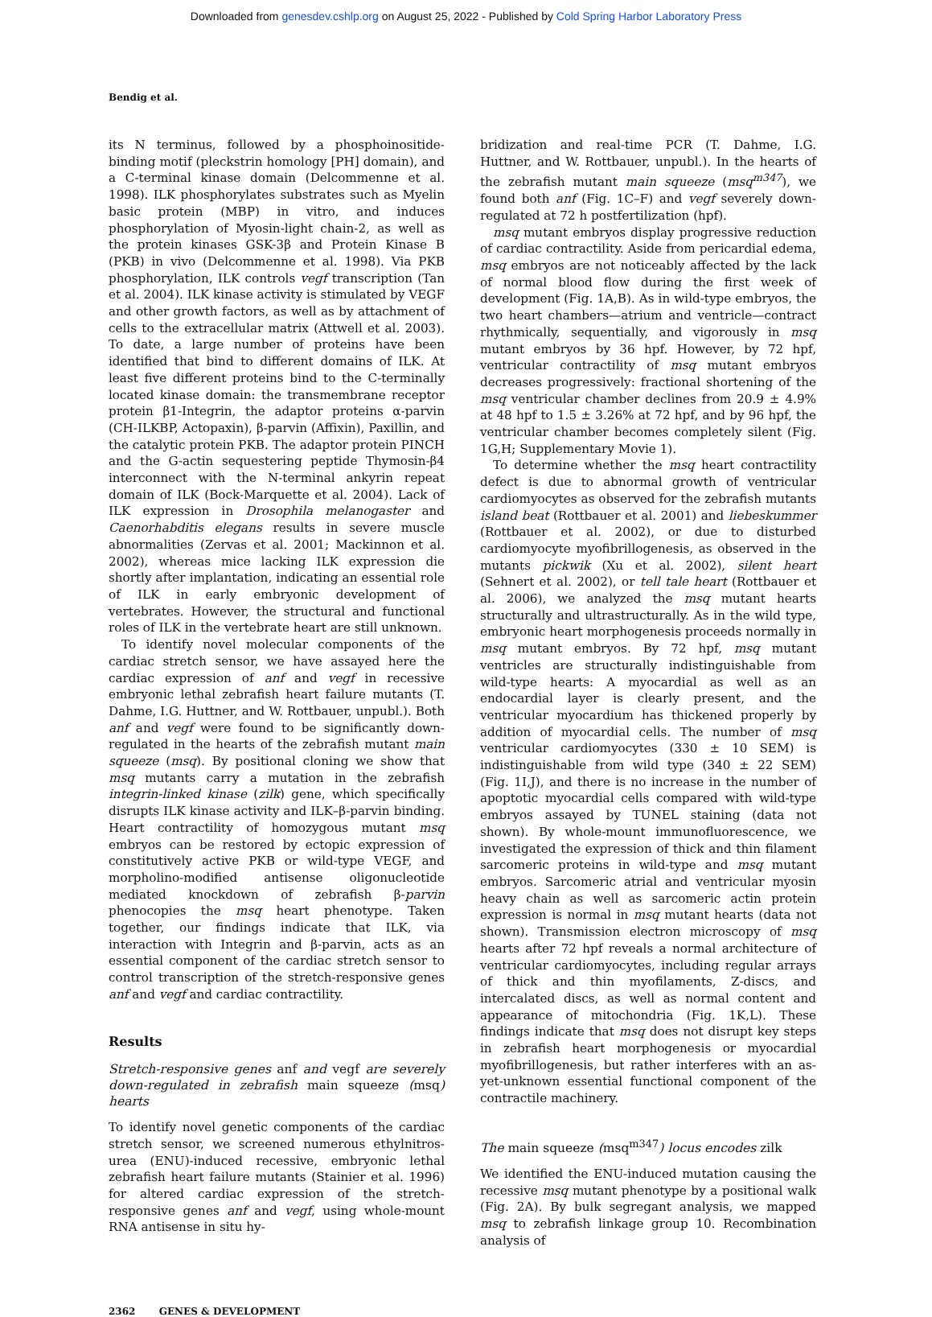Downloaded from genesdev.cshlp.org on August 25, 2022 - Published by Cold Spring Harbor Laboratory Press
Bendig et al.
its N terminus, followed by a phosphoinositide-binding motif (pleckstrin homology [PH] domain), and a C-terminal kinase domain (Delcommenne et al. 1998). ILK phosphorylates substrates such as Myelin basic protein (MBP) in vitro, and induces phosphorylation of Myosin-light chain-2, as well as the protein kinases GSK-3β and Protein Kinase B (PKB) in vivo (Delcommenne et al. 1998). Via PKB phosphorylation, ILK controls vegf transcription (Tan et al. 2004). ILK kinase activity is stimulated by VEGF and other growth factors, as well as by attachment of cells to the extracellular matrix (Attwell et al. 2003). To date, a large number of proteins have been identified that bind to different domains of ILK. At least five different proteins bind to the C-terminally located kinase domain: the transmembrane receptor protein β1-Integrin, the adaptor proteins α-parvin (CH-ILKBP, Actopaxin), β-parvin (Affixin), Paxillin, and the catalytic protein PKB. The adaptor protein PINCH and the G-actin sequestering peptide Thymosin-β4 interconnect with the N-terminal ankyrin repeat domain of ILK (Bock-Marquette et al. 2004). Lack of ILK expression in Drosophila melanogaster and Caenorhabditis elegans results in severe muscle abnormalities (Zervas et al. 2001; Mackinnon et al. 2002), whereas mice lacking ILK expression die shortly after implantation, indicating an essential role of ILK in early embryonic development of vertebrates. However, the structural and functional roles of ILK in the vertebrate heart are still unknown.
To identify novel molecular components of the cardiac stretch sensor, we have assayed here the cardiac expression of anf and vegf in recessive embryonic lethal zebrafish heart failure mutants (T. Dahme, I.G. Huttner, and W. Rottbauer, unpubl.). Both anf and vegf were found to be significantly down-regulated in the hearts of the zebrafish mutant main squeeze (msq). By positional cloning we show that msq mutants carry a mutation in the zebrafish integrin-linked kinase (zilk) gene, which specifically disrupts ILK kinase activity and ILK–β-parvin binding. Heart contractility of homozygous mutant msq embryos can be restored by ectopic expression of constitutively active PKB or wild-type VEGF, and morpholino-modified antisense oligonucleotide mediated knockdown of zebrafish β-parvin phenocopies the msq heart phenotype. Taken together, our findings indicate that ILK, via interaction with Integrin and β-parvin, acts as an essential component of the cardiac stretch sensor to control transcription of the stretch-responsive genes anf and vegf and cardiac contractility.
Results
Stretch-responsive genes anf and vegf are severely down-regulated in zebrafish main squeeze (msq) hearts
To identify novel genetic components of the cardiac stretch sensor, we screened numerous ethylnitros-urea (ENU)-induced recessive, embryonic lethal zebrafish heart failure mutants (Stainier et al. 1996) for altered cardiac expression of the stretch-responsive genes anf and vegf, using whole-mount RNA antisense in situ hy-
bridization and real-time PCR (T. Dahme, I.G. Huttner, and W. Rottbauer, unpubl.). In the hearts of the zebrafish mutant main squeeze (msq<sup>m347</sup>), we found both anf (Fig. 1C–F) and vegf severely down-regulated at 72 h postfertilization (hpf).
msq mutant embryos display progressive reduction of cardiac contractility. Aside from pericardial edema, msq embryos are not noticeably affected by the lack of normal blood flow during the first week of development (Fig. 1A,B). As in wild-type embryos, the two heart chambers—atrium and ventricle—contract rhythmically, sequentially, and vigorously in msq mutant embryos by 36 hpf. However, by 72 hpf, ventricular contractility of msq mutant embryos decreases progressively: fractional shortening of the msq ventricular chamber declines from 20.9 ± 4.9% at 48 hpf to 1.5 ± 3.26% at 72 hpf, and by 96 hpf, the ventricular chamber becomes completely silent (Fig. 1G,H; Supplementary Movie 1).
To determine whether the msq heart contractility defect is due to abnormal growth of ventricular cardiomyocytes as observed for the zebrafish mutants island beat (Rottbauer et al. 2001) and liebeskummer (Rottbauer et al. 2002), or due to disturbed cardiomyocyte myofibrillogenesis, as observed in the mutants pickwik (Xu et al. 2002), silent heart (Sehnert et al. 2002), or tell tale heart (Rottbauer et al. 2006), we analyzed the msq mutant hearts structurally and ultrastructurally. As in the wild type, embryonic heart morphogenesis proceeds normally in msq mutant embryos. By 72 hpf, msq mutant ventricles are structurally indistinguishable from wild-type hearts: A myocardial as well as an endocardial layer is clearly present, and the ventricular myocardium has thickened properly by addition of myocardial cells. The number of msq ventricular cardiomyocytes (330 ± 10 SEM) is indistinguishable from wild type (340 ± 22 SEM) (Fig. 1I,J), and there is no increase in the number of apoptotic myocardial cells compared with wild-type embryos assayed by TUNEL staining (data not shown). By whole-mount immunofluorescence, we investigated the expression of thick and thin filament sarcomeric proteins in wild-type and msq mutant embryos. Sarcomeric atrial and ventricular myosin heavy chain as well as sarcomeric actin protein expression is normal in msq mutant hearts (data not shown). Transmission electron microscopy of msq hearts after 72 hpf reveals a normal architecture of ventricular cardiomyocytes, including regular arrays of thick and thin myofilaments, Z-discs, and intercalated discs, as well as normal content and appearance of mitochondria (Fig. 1K,L). These findings indicate that msq does not disrupt key steps in zebrafish heart morphogenesis or myocardial myofibrillogenesis, but rather interferes with an as-yet-unknown essential functional component of the contractile machinery.
The main squeeze (msq<sup>m347</sup>) locus encodes zilk
We identified the ENU-induced mutation causing the recessive msq mutant phenotype by a positional walk (Fig. 2A). By bulk segregant analysis, we mapped msq to zebrafish linkage group 10. Recombination analysis of
2362 GENES & DEVELOPMENT